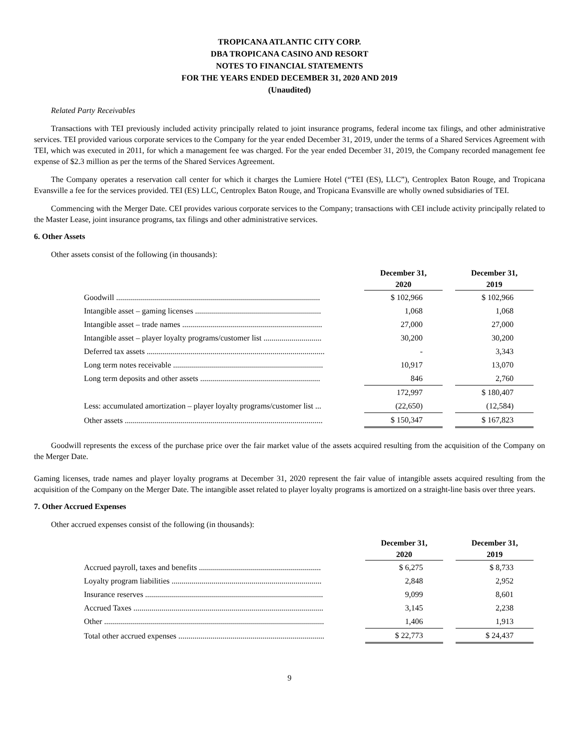TROPICANA ATLANTIC CITY CORP.
DBA TROPICANA CASINO AND RESORT
NOTES TO FINANCIAL STATEMENTS
FOR THE YEARS ENDED DECEMBER 31, 2020 AND 2019
(Unaudited)
Related Party Receivables
Transactions with TEI previously included activity principally related to joint insurance programs, federal income tax filings, and other administrative services. TEI provided various corporate services to the Company for the year ended December 31, 2019, under the terms of a Shared Services Agreement with TEI, which was executed in 2011, for which a management fee was charged. For the year ended December 31, 2019, the Company recorded management fee expense of $2.3 million as per the terms of the Shared Services Agreement.
The Company operates a reservation call center for which it charges the Lumiere Hotel (“TEI (ES), LLC”), Centroplex Baton Rouge, and Tropicana Evansville a fee for the services provided. TEI (ES) LLC, Centroplex Baton Rouge, and Tropicana Evansville are wholly owned subsidiaries of TEI.
Commencing with the Merger Date. CEI provides various corporate services to the Company; transactions with CEI include activity principally related to the Master Lease, joint insurance programs, tax filings and other administrative services.
6. Other Assets
Other assets consist of the following (in thousands):
| | | December 31, 2020 | | December 31, 2019 |
| Goodwill ...................................................................................................... | | $ 102,966 | | $ 102,966 |
| Intangible asset – gaming licenses ............................................................... | | 1,068 | | 1,068 |
| Intangible asset – trade names ...................................................................... | | 27,000 | | 27,000 |
| Intangible asset – player loyalty programs/customer list ............................. | | 30,200 | | 30,200 |
| Deferred tax assets ......................................................................................... | | - | | 3,343 |
| Long term notes receivable ........................................................................... | | 10,917 | | 13,070 |
| Long term deposits and other assets ............................................................ | | 846 | | 2,760 |
| | | 172,997 | | $ 180,407 |
| Less: accumulated amortization – player loyalty programs/customer list ... | | (22,650) | | (12,584) |
| Other assets ................................................................................................... | | $ 150,347 | | $ 167,823 |
Goodwill represents the excess of the purchase price over the fair market value of the assets acquired resulting from the acquisition of the Company on the Merger Date.
Gaming licenses, trade names and player loyalty programs at December 31, 2020 represent the fair value of intangible assets acquired resulting from the acquisition of the Company on the Merger Date. The intangible asset related to player loyalty programs is amortized on a straight-line basis over three years.
7. Other Accrued Expenses
Other accrued expenses consist of the following (in thousands):
| | | December 31, 2020 | | December 31, 2019 |
| Accrued payroll, taxes and benefits ............................................................. | | $ 6,275 | | $ 8,733 |
| Loyalty program liabilities ........................................................................... | | 2,848 | | 2,952 |
| Insurance reserves ......................................................................................... | | 9,099 | | 8,601 |
| Accrued Taxes ............................................................................................... | | 3,145 | | 2,238 |
| Other .............................................................................................................. | | 1,406 | | 1,913 |
| Total other accrued expenses ......................................................................... | | $ 22,773 | | $ 24,437 |
9